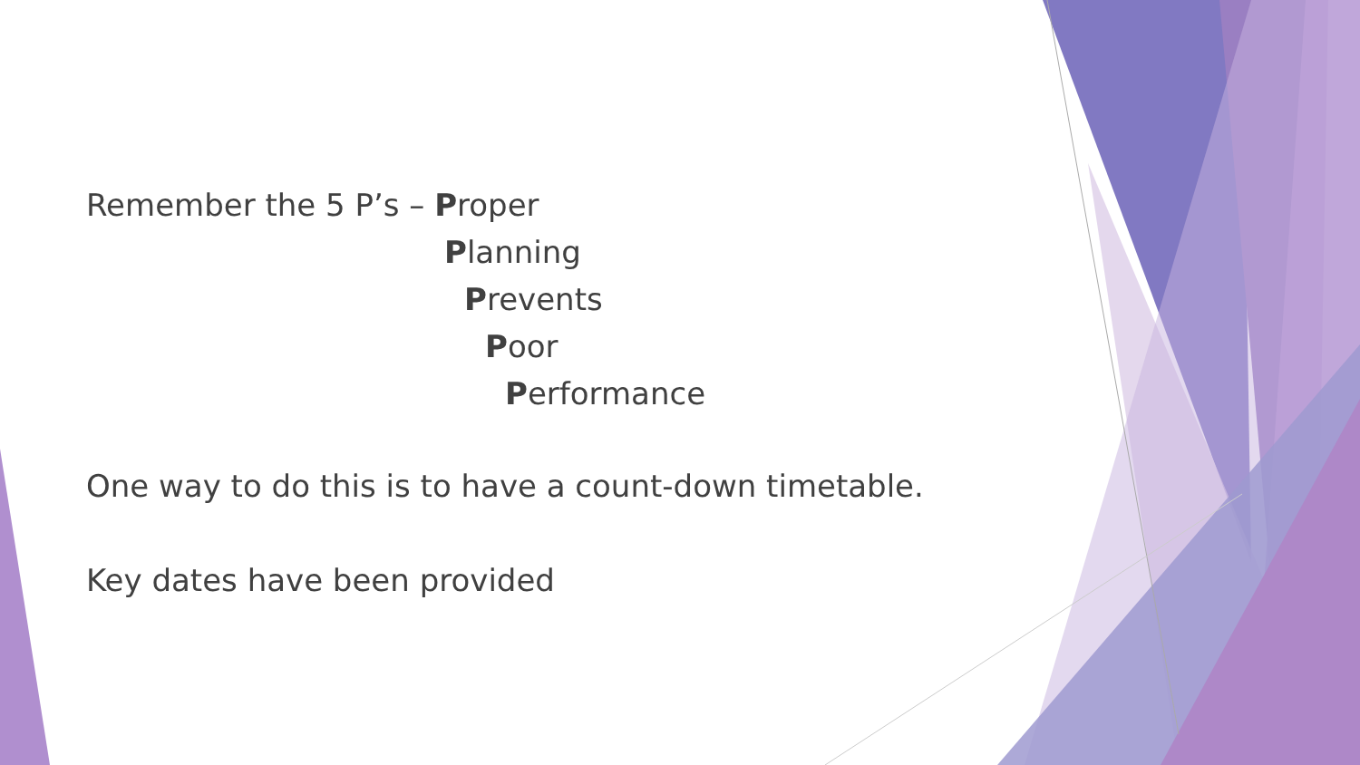Remember the 5 P’s – Proper
Planning
Prevents
Poor
Performance
One way to do this is to have a count-down timetable.
Key dates have been provided